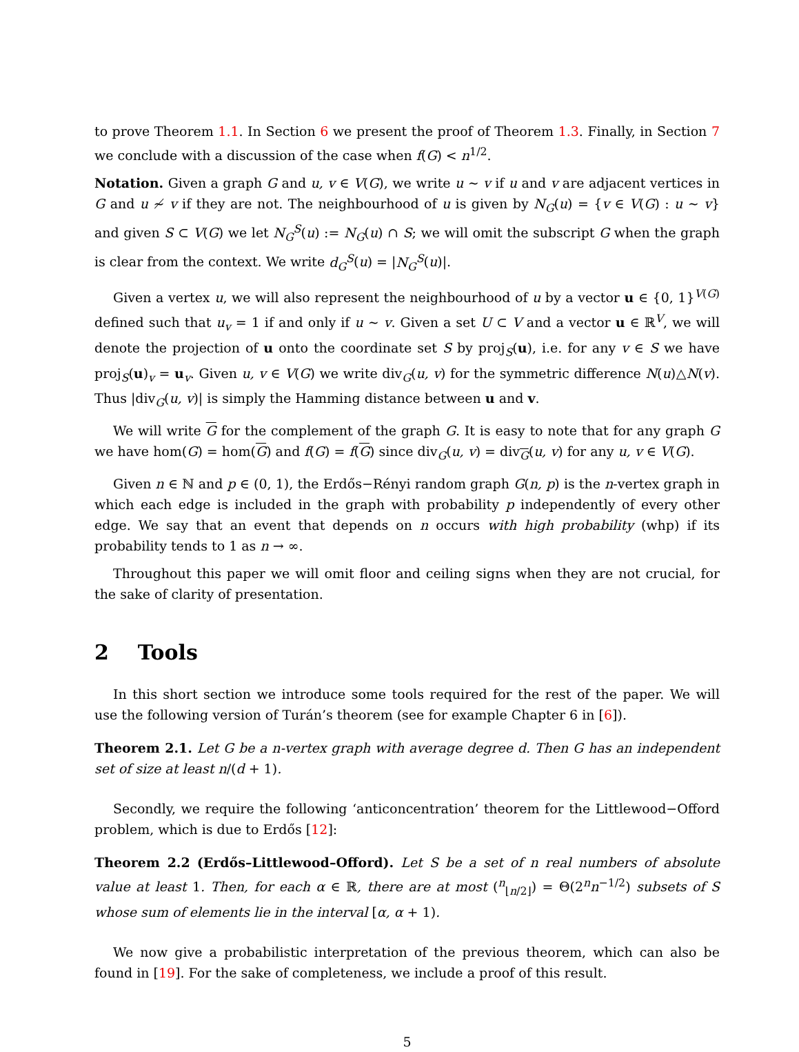to prove Theorem 1.1. In Section 6 we present the proof of Theorem 1.3. Finally, in Section 7 we conclude with a discussion of the case when f(G) < n<sup>1/2</sup>.
Notation. Given a graph G and u, v ∈ V(G), we write u ∼ v if u and v are adjacent vertices in G and u ≁ v if they are not. The neighbourhood of u is given by N<sub>G</sub>(u) = {v ∈ V(G) : u ∼ v} and given S ⊂ V(G) we let N<sub>G</sub><sup>S</sup>(u) := N<sub>G</sub>(u) ∩ S; we will omit the subscript G when the graph is clear from the context. We write d<sub>G</sub><sup>S</sup>(u) = |N<sub>G</sub><sup>S</sup>(u)|.
Given a vertex u, we will also represent the neighbourhood of u by a vector u ∈ {0, 1}<sup>V(G)</sup> defined such that u<sub>v</sub> = 1 if and only if u ∼ v. Given a set U ⊂ V and a vector u ∈ ℝ<sup>V</sup>, we will denote the projection of u onto the coordinate set S by proj<sub>S</sub>(u), i.e. for any v ∈ S we have proj<sub>S</sub>(u)<sub>v</sub> = u<sub>v</sub>. Given u, v ∈ V(G) we write div<sub>G</sub>(u, v) for the symmetric difference N(u)△N(v). Thus |div<sub>G</sub>(u, v)| is simply the Hamming distance between u and v.
We will write G for the complement of the graph G. It is easy to note that for any graph G we have hom(G) = hom(G) and f(G) = f(G) since div<sub>G</sub>(u, v) = div<sub>G</sub>(u, v) for any u, v ∈ V(G).
Given n ∈ ℕ and p ∈ (0, 1), the Erdős−Rényi random graph G(n, p) is the n-vertex graph in which each edge is included in the graph with probability p independently of every other edge. We say that an event that depends on n occurs with high probability (whp) if its probability tends to 1 as n → ∞.
Throughout this paper we will omit floor and ceiling signs when they are not crucial, for the sake of clarity of presentation.
2 Tools
In this short section we introduce some tools required for the rest of the paper. We will use the following version of Turán’s theorem (see for example Chapter 6 in [6]).
Theorem 2.1. Let G be a n-vertex graph with average degree d. Then G has an independent set of size at least n/(d + 1).
Secondly, we require the following ‘anticoncentration’ theorem for the Littlewood−Offord problem, which is due to Erdős [12]:
Theorem 2.2 (Erdős–Littlewood–Offord). Let S be a set of n real numbers of absolute value at least 1. Then, for each α ∈ ℝ, there are at most (<sup>n</sup><sub>⌊n/2⌋</sub>) = Θ(2<sup>n</sup>n<sup>−1/2</sup>) subsets of S whose sum of elements lie in the interval [α, α + 1).
We now give a probabilistic interpretation of the previous theorem, which can also be found in [19]. For the sake of completeness, we include a proof of this result.
5